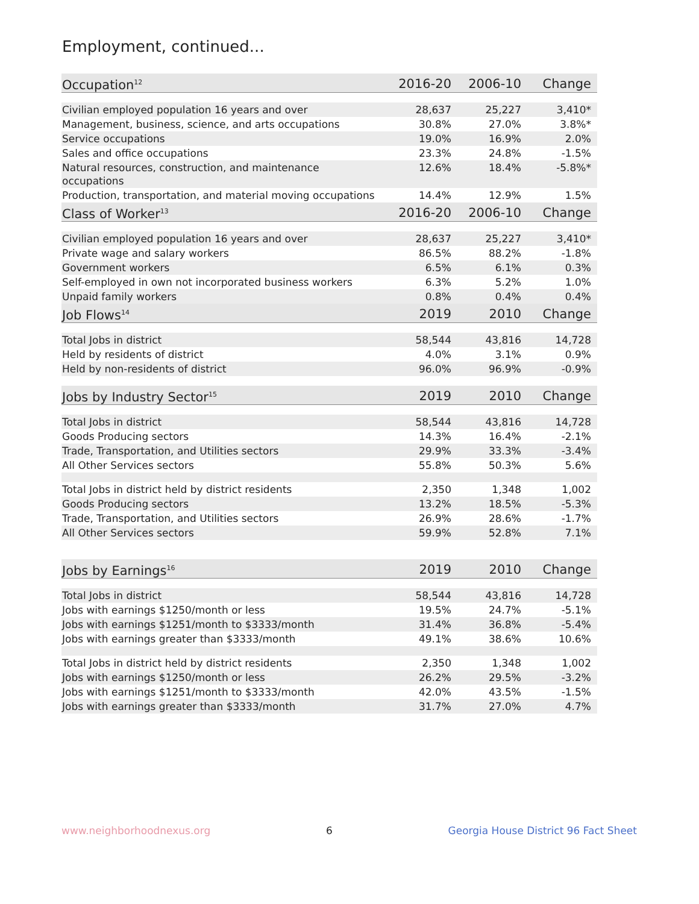Employment, continued...
| Occupation<sup>12</sup> | 2016-20 | 2006-10 | Change |
| --- | --- | --- | --- |
| Civilian employed population 16 years and over | 28,637 | 25,227 | 3,410* |
| Management, business, science, and arts occupations | 30.8% | 27.0% | 3.8%* |
| Service occupations | 19.0% | 16.9% | 2.0% |
| Sales and office occupations | 23.3% | 24.8% | -1.5% |
| Natural resources, construction, and maintenance occupations | 12.6% | 18.4% | -5.8%* |
| Production, transportation, and material moving occupations | 14.4% | 12.9% | 1.5% |
| Class of Worker<sup>13</sup> | 2016-20 | 2006-10 | Change |
| Civilian employed population 16 years and over | 28,637 | 25,227 | 3,410* |
| Private wage and salary workers | 86.5% | 88.2% | -1.8% |
| Government workers | 6.5% | 6.1% | 0.3% |
| Self-employed in own not incorporated business workers | 6.3% | 5.2% | 1.0% |
| Unpaid family workers | 0.8% | 0.4% | 0.4% |
| Job Flows<sup>14</sup> | 2019 | 2010 | Change |
| Total Jobs in district | 58,544 | 43,816 | 14,728 |
| Held by residents of district | 4.0% | 3.1% | 0.9% |
| Held by non-residents of district | 96.0% | 96.9% | -0.9% |
| Jobs by Industry Sector<sup>15</sup> | 2019 | 2010 | Change |
| Total Jobs in district | 58,544 | 43,816 | 14,728 |
| Goods Producing sectors | 14.3% | 16.4% | -2.1% |
| Trade, Transportation, and Utilities sectors | 29.9% | 33.3% | -3.4% |
| All Other Services sectors | 55.8% | 50.3% | 5.6% |
| Total Jobs in district held by district residents | 2,350 | 1,348 | 1,002 |
| Goods Producing sectors | 13.2% | 18.5% | -5.3% |
| Trade, Transportation, and Utilities sectors | 26.9% | 28.6% | -1.7% |
| All Other Services sectors | 59.9% | 52.8% | 7.1% |
| Jobs by Earnings<sup>16</sup> | 2019 | 2010 | Change |
| Total Jobs in district | 58,544 | 43,816 | 14,728 |
| Jobs with earnings $1250/month or less | 19.5% | 24.7% | -5.1% |
| Jobs with earnings $1251/month to $3333/month | 31.4% | 36.8% | -5.4% |
| Jobs with earnings greater than $3333/month | 49.1% | 38.6% | 10.6% |
| Total Jobs in district held by district residents | 2,350 | 1,348 | 1,002 |
| Jobs with earnings $1250/month or less | 26.2% | 29.5% | -3.2% |
| Jobs with earnings $1251/month to $3333/month | 42.0% | 43.5% | -1.5% |
| Jobs with earnings greater than $3333/month | 31.7% | 27.0% | 4.7% |
www.neighborhoodnexus.org 6 Georgia House District 96 Fact Sheet